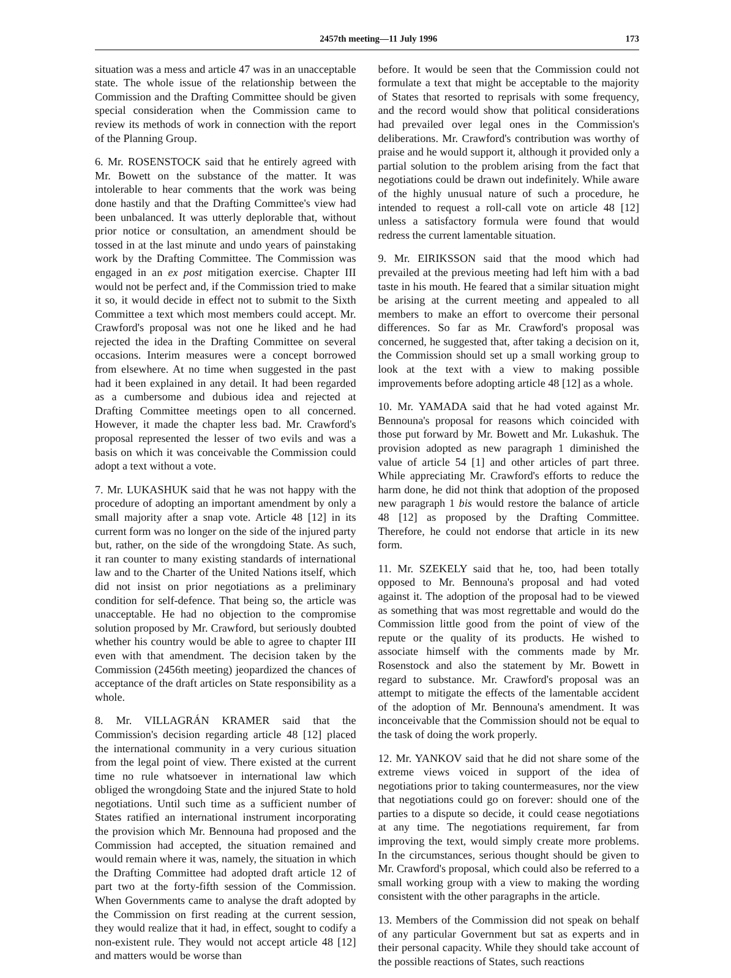2457th meeting—11 July 1996 173
situation was a mess and article 47 was in an unacceptable state. The whole issue of the relationship between the Commission and the Drafting Committee should be given special consideration when the Commission came to review its methods of work in connection with the report of the Planning Group.
6. Mr. ROSENSTOCK said that he entirely agreed with Mr. Bowett on the substance of the matter. It was intolerable to hear comments that the work was being done hastily and that the Drafting Committee's view had been unbalanced. It was utterly deplorable that, without prior notice or consultation, an amendment should be tossed in at the last minute and undo years of painstaking work by the Drafting Committee. The Commission was engaged in an ex post mitigation exercise. Chapter III would not be perfect and, if the Commission tried to make it so, it would decide in effect not to submit to the Sixth Committee a text which most members could accept. Mr. Crawford's proposal was not one he liked and he had rejected the idea in the Drafting Committee on several occasions. Interim measures were a concept borrowed from elsewhere. At no time when suggested in the past had it been explained in any detail. It had been regarded as a cumbersome and dubious idea and rejected at Drafting Committee meetings open to all concerned. However, it made the chapter less bad. Mr. Crawford's proposal represented the lesser of two evils and was a basis on which it was conceivable the Commission could adopt a text without a vote.
7. Mr. LUKASHUK said that he was not happy with the procedure of adopting an important amendment by only a small majority after a snap vote. Article 48 [12] in its current form was no longer on the side of the injured party but, rather, on the side of the wrongdoing State. As such, it ran counter to many existing standards of international law and to the Charter of the United Nations itself, which did not insist on prior negotiations as a preliminary condition for self-defence. That being so, the article was unacceptable. He had no objection to the compromise solution proposed by Mr. Crawford, but seriously doubted whether his country would be able to agree to chapter III even with that amendment. The decision taken by the Commission (2456th meeting) jeopardized the chances of acceptance of the draft articles on State responsibility as a whole.
8. Mr. VILLAGRÁN KRAMER said that the Commission's decision regarding article 48 [12] placed the international community in a very curious situation from the legal point of view. There existed at the current time no rule whatsoever in international law which obliged the wrongdoing State and the injured State to hold negotiations. Until such time as a sufficient number of States ratified an international instrument incorporating the provision which Mr. Bennouna had proposed and the Commission had accepted, the situation remained and would remain where it was, namely, the situation in which the Drafting Committee had adopted draft article 12 of part two at the forty-fifth session of the Commission. When Governments came to analyse the draft adopted by the Commission on first reading at the current session, they would realize that it had, in effect, sought to codify a non-existent rule. They would not accept article 48 [12] and matters would be worse than
before. It would be seen that the Commission could not formulate a text that might be acceptable to the majority of States that resorted to reprisals with some frequency, and the record would show that political considerations had prevailed over legal ones in the Commission's deliberations. Mr. Crawford's contribution was worthy of praise and he would support it, although it provided only a partial solution to the problem arising from the fact that negotiations could be drawn out indefinitely. While aware of the highly unusual nature of such a procedure, he intended to request a roll-call vote on article 48 [12] unless a satisfactory formula were found that would redress the current lamentable situation.
9. Mr. EIRIKSSON said that the mood which had prevailed at the previous meeting had left him with a bad taste in his mouth. He feared that a similar situation might be arising at the current meeting and appealed to all members to make an effort to overcome their personal differences. So far as Mr. Crawford's proposal was concerned, he suggested that, after taking a decision on it, the Commission should set up a small working group to look at the text with a view to making possible improvements before adopting article 48 [12] as a whole.
10. Mr. YAMADA said that he had voted against Mr. Bennouna's proposal for reasons which coincided with those put forward by Mr. Bowett and Mr. Lukashuk. The provision adopted as new paragraph 1 diminished the value of article 54 [1] and other articles of part three. While appreciating Mr. Crawford's efforts to reduce the harm done, he did not think that adoption of the proposed new paragraph 1 bis would restore the balance of article 48 [12] as proposed by the Drafting Committee. Therefore, he could not endorse that article in its new form.
11. Mr. SZEKELY said that he, too, had been totally opposed to Mr. Bennouna's proposal and had voted against it. The adoption of the proposal had to be viewed as something that was most regrettable and would do the Commission little good from the point of view of the repute or the quality of its products. He wished to associate himself with the comments made by Mr. Rosenstock and also the statement by Mr. Bowett in regard to substance. Mr. Crawford's proposal was an attempt to mitigate the effects of the lamentable accident of the adoption of Mr. Bennouna's amendment. It was inconceivable that the Commission should not be equal to the task of doing the work properly.
12. Mr. YANKOV said that he did not share some of the extreme views voiced in support of the idea of negotiations prior to taking countermeasures, nor the view that negotiations could go on forever: should one of the parties to a dispute so decide, it could cease negotiations at any time. The negotiations requirement, far from improving the text, would simply create more problems. In the circumstances, serious thought should be given to Mr. Crawford's proposal, which could also be referred to a small working group with a view to making the wording consistent with the other paragraphs in the article.
13. Members of the Commission did not speak on behalf of any particular Government but sat as experts and in their personal capacity. While they should take account of the possible reactions of States, such reactions